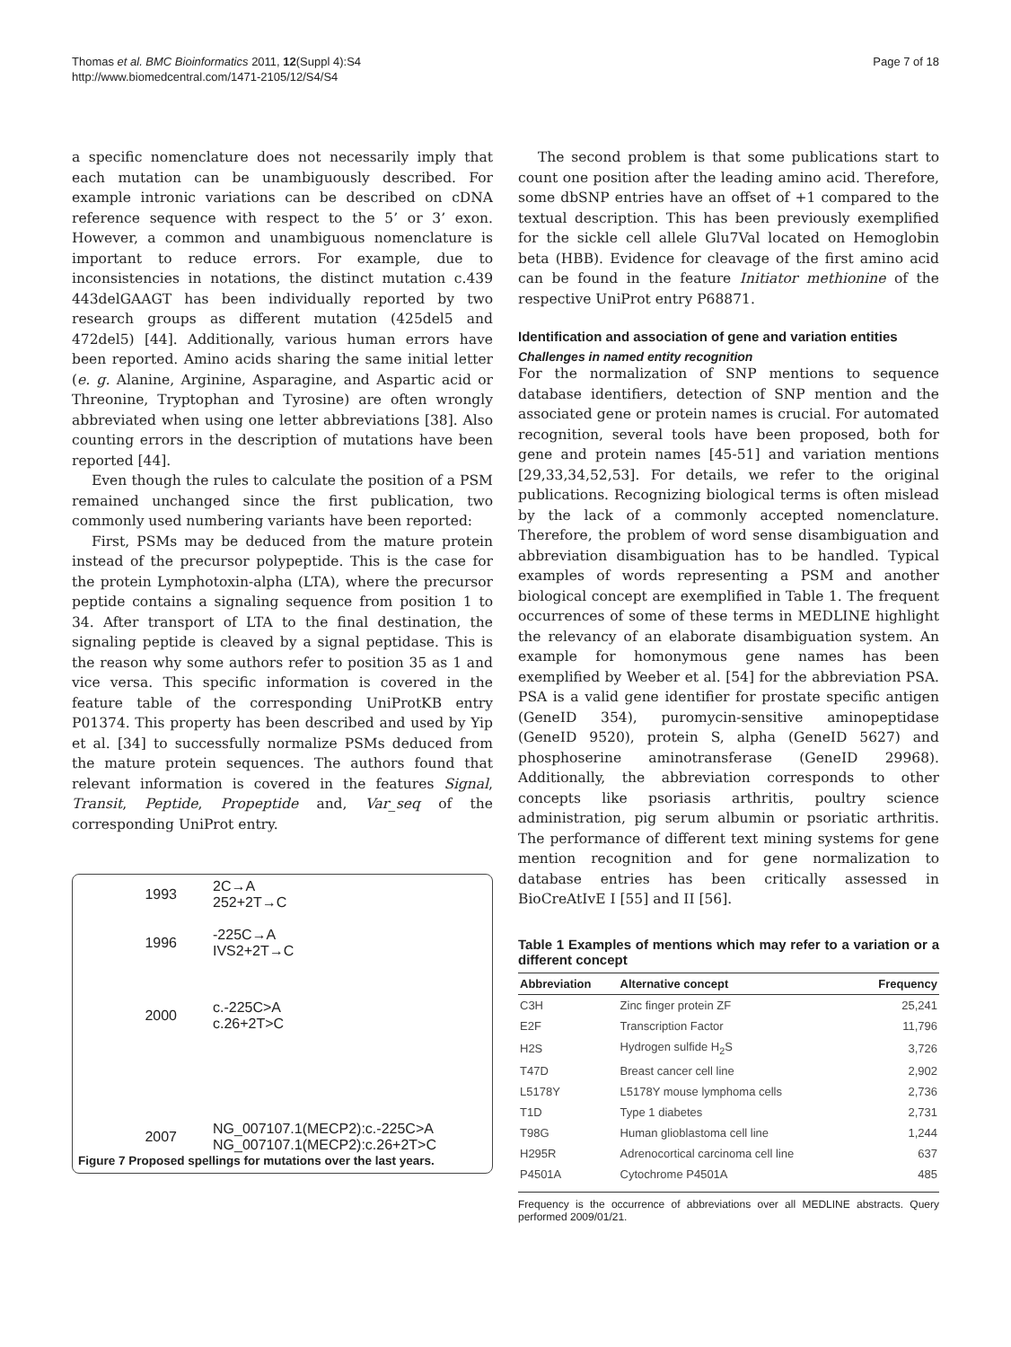Thomas et al. BMC Bioinformatics 2011, 12(Suppl 4):S4
http://www.biomedcentral.com/1471-2105/12/S4/S4
Page 7 of 18
a specific nomenclature does not necessarily imply that each mutation can be unambiguously described. For example intronic variations can be described on cDNA reference sequence with respect to the 5’ or 3’ exon. However, a common and unambiguous nomenclature is important to reduce errors. For example, due to inconsistencies in notations, the distinct mutation c.439 443delGAAGT has been individually reported by two research groups as different mutation (425del5 and 472del5) [44]. Additionally, various human errors have been reported. Amino acids sharing the same initial letter (e. g. Alanine, Arginine, Asparagine, and Aspartic acid or Threonine, Tryptophan and Tyrosine) are often wrongly abbreviated when using one letter abbreviations [38]. Also counting errors in the description of mutations have been reported [44].
Even though the rules to calculate the position of a PSM remained unchanged since the first publication, two commonly used numbering variants have been reported:
First, PSMs may be deduced from the mature protein instead of the precursor polypeptide. This is the case for the protein Lymphotoxin-alpha (LTA), where the precursor peptide contains a signaling sequence from position 1 to 34. After transport of LTA to the final destination, the signaling peptide is cleaved by a signal peptidase. This is the reason why some authors refer to position 35 as 1 and vice versa. This specific information is covered in the feature table of the corresponding UniProtKB entry P01374. This property has been described and used by Yip et al. [34] to successfully normalize PSMs deduced from the mature protein sequences. The authors found that relevant information is covered in the features Signal, Transit, Peptide, Propeptide and, Var_seq of the corresponding UniProt entry.
1993 2C→A
252+2T→C
1996 -225C→A
IVS2+2T→C
2000 c.-225C>A
c.26+2T>C
2007 NG_007107.1(MECP2):c.-225C>A
NG_007107.1(MECP2):c.26+2T>C
Figure 7 Proposed spellings for mutations over the last years.
The second problem is that some publications start to count one position after the leading amino acid. Therefore, some dbSNP entries have an offset of +1 compared to the textual description. This has been previously exemplified for the sickle cell allele Glu7Val located on Hemoglobin beta (HBB). Evidence for cleavage of the first amino acid can be found in the feature Initiator methionine of the respective UniProt entry P68871.
Identification and association of gene and variation entities
Challenges in named entity recognition
For the normalization of SNP mentions to sequence database identifiers, detection of SNP mention and the associated gene or protein names is crucial. For automated recognition, several tools have been proposed, both for gene and protein names [45-51] and variation mentions [29,33,34,52,53]. For details, we refer to the original publications. Recognizing biological terms is often mislead by the lack of a commonly accepted nomenclature. Therefore, the problem of word sense disambiguation and abbreviation disambiguation has to be handled. Typical examples of words representing a PSM and another biological concept are exemplified in Table 1. The frequent occurrences of some of these terms in MEDLINE highlight the relevancy of an elaborate disambiguation system. An example for homonymous gene names has been exemplified by Weeber et al. [54] for the abbreviation PSA. PSA is a valid gene identifier for prostate specific antigen (GeneID 354), puromycin-sensitive aminopeptidase (GeneID 9520), protein S, alpha (GeneID 5627) and phosphoserine aminotransferase (GeneID 29968). Additionally, the abbreviation corresponds to other concepts like psoriasis arthritis, poultry science administration, pig serum albumin or psoriatic arthritis. The performance of different text mining systems for gene mention recognition and for gene normalization to database entries has been critically assessed in BioCreAtIvE I [55] and II [56].
Table 1 Examples of mentions which may refer to a variation or a different concept
| Abbreviation | Alternative concept | Frequency |
| --- | --- | --- |
| C3H | Zinc finger protein ZF | 25,241 |
| E2F | Transcription Factor | 11,796 |
| H2S | Hydrogen sulfide H<sub>2</sub>S | 3,726 |
| T47D | Breast cancer cell line | 2,902 |
| L5178Y | L5178Y mouse lymphoma cells | 2,736 |
| T1D | Type 1 diabetes | 2,731 |
| T98G | Human glioblastoma cell line | 1,244 |
| H295R | Adrenocortical carcinoma cell line | 637 |
| P4501A | Cytochrome P4501A | 485 |
Frequency is the occurrence of abbreviations over all MEDLINE abstracts. Query performed 2009/01/21.